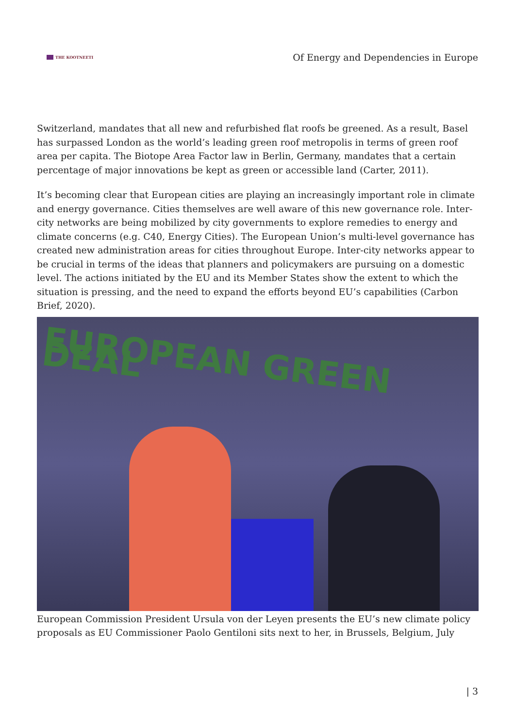THE KOOTNEETI
Of Energy and Dependencies in Europe
Switzerland, mandates that all new and refurbished flat roofs be greened. As a result, Basel has surpassed London as the world’s leading green roof metropolis in terms of green roof area per capita. The Biotope Area Factor law in Berlin, Germany, mandates that a certain percentage of major innovations be kept as green or accessible land (Carter, 2011).
It’s becoming clear that European cities are playing an increasingly important role in climate and energy governance. Cities themselves are well aware of this new governance role. Inter-city networks are being mobilized by city governments to explore remedies to energy and climate concerns (e.g. C40, Energy Cities). The European Union’s multi-level governance has created new administration areas for cities throughout Europe. Inter-city networks appear to be crucial in terms of the ideas that planners and policymakers are pursuing on a domestic level. The actions initiated by the EU and its Member States show the extent to which the situation is pressing, and the need to expand the efforts beyond EU’s capabilities (Carbon Brief, 2020).
EUROPEAN GREEN DEAL
European Commission President Ursula von der Leyen presents the EU’s new climate policy proposals as EU Commissioner Paolo Gentiloni sits next to her, in Brussels, Belgium, July
| 3